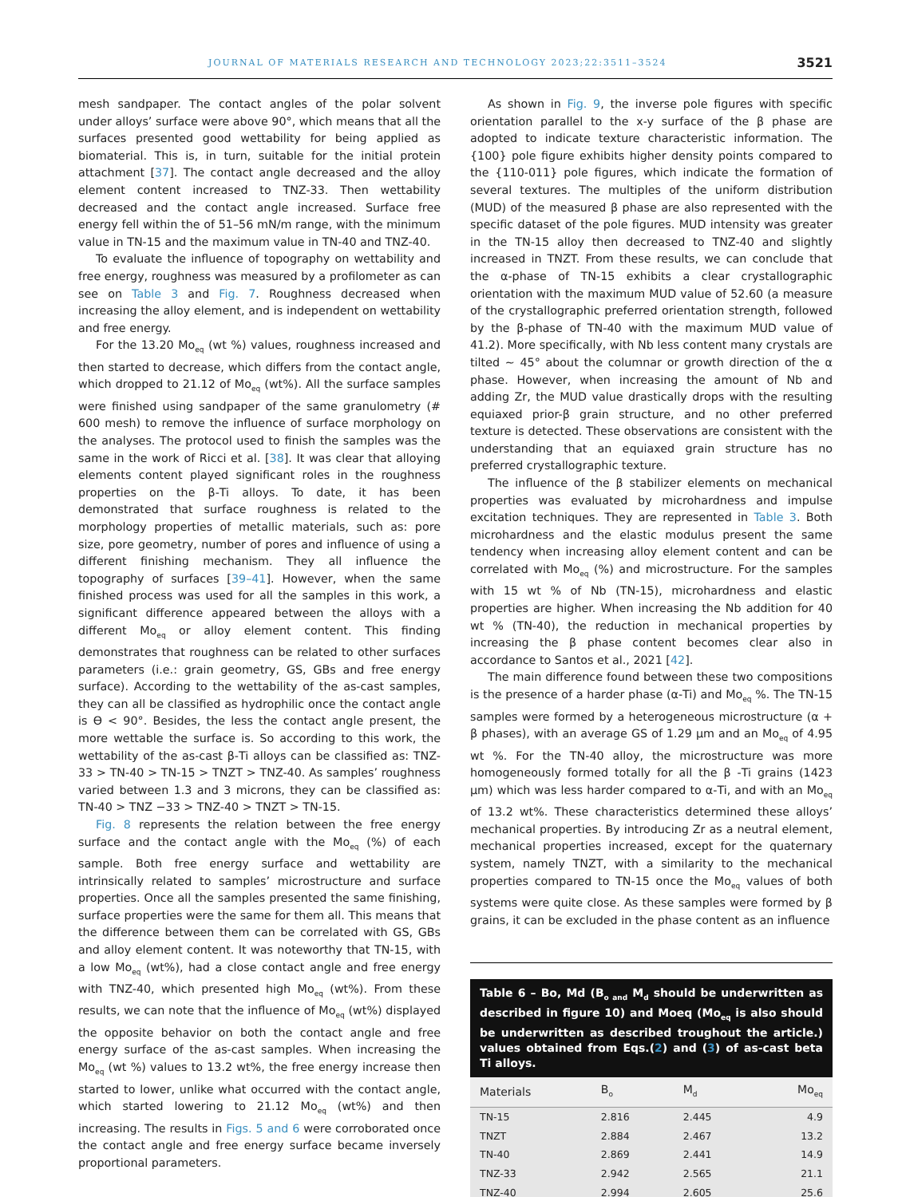JOURNAL OF MATERIALS RESEARCH AND TECHNOLOGY 2023;22:3511–3524 3521
mesh sandpaper. The contact angles of the polar solvent under alloys’ surface were above 90°, which means that all the surfaces presented good wettability for being applied as biomaterial. This is, in turn, suitable for the initial protein attachment [37]. The contact angle decreased and the alloy element content increased to TNZ-33. Then wettability decreased and the contact angle increased. Surface free energy fell within the of 51–56 mN/m range, with the minimum value in TN-15 and the maximum value in TN-40 and TNZ-40.
To evaluate the influence of topography on wettability and free energy, roughness was measured by a profilometer as can see on Table 3 and Fig. 7. Roughness decreased when increasing the alloy element, and is independent on wettability and free energy.
For the 13.20 Mo<sub>eq</sub> (wt %) values, roughness increased and then started to decrease, which differs from the contact angle, which dropped to 21.12 of Mo<sub>eq</sub> (wt%). All the surface samples were finished using sandpaper of the same granulometry (# 600 mesh) to remove the influence of surface morphology on the analyses. The protocol used to finish the samples was the same in the work of Ricci et al. [38]. It was clear that alloying elements content played significant roles in the roughness properties on the β-Ti alloys. To date, it has been demonstrated that surface roughness is related to the morphology properties of metallic materials, such as: pore size, pore geometry, number of pores and influence of using a different finishing mechanism. They all influence the topography of surfaces [39–41]. However, when the same finished process was used for all the samples in this work, a significant difference appeared between the alloys with a different Mo<sub>eq</sub> or alloy element content. This finding demonstrates that roughness can be related to other surfaces parameters (i.e.: grain geometry, GS, GBs and free energy surface). According to the wettability of the as-cast samples, they can all be classified as hydrophilic once the contact angle is ϴ < 90°. Besides, the less the contact angle present, the more wettable the surface is. So according to this work, the wettability of the as-cast β-Ti alloys can be classified as: TNZ-33 > TN-40 > TN-15 > TNZT > TNZ-40. As samples’ roughness varied between 1.3 and 3 microns, they can be classified as: TN-40 > TNZ −33 > TNZ-40 > TNZT > TN-15.
Fig. 8 represents the relation between the free energy surface and the contact angle with the Mo<sub>eq</sub> (%) of each sample. Both free energy surface and wettability are intrinsically related to samples’ microstructure and surface properties. Once all the samples presented the same finishing, surface properties were the same for them all. This means that the difference between them can be correlated with GS, GBs and alloy element content. It was noteworthy that TN-15, with a low Mo<sub>eq</sub> (wt%), had a close contact angle and free energy with TNZ-40, which presented high Mo<sub>eq</sub> (wt%). From these results, we can note that the influence of Mo<sub>eq</sub> (wt%) displayed the opposite behavior on both the contact angle and free energy surface of the as-cast samples. When increasing the Mo<sub>eq</sub> (wt %) values to 13.2 wt%, the free energy increase then started to lower, unlike what occurred with the contact angle, which started lowering to 21.12 Mo<sub>eq</sub> (wt%) and then increasing. The results in Figs. 5 and 6 were corroborated once the contact angle and free energy surface became inversely proportional parameters.
As shown in Fig. 9, the inverse pole figures with specific orientation parallel to the x-y surface of the β phase are adopted to indicate texture characteristic information. The {100} pole figure exhibits higher density points compared to the {110-011} pole figures, which indicate the formation of several textures. The multiples of the uniform distribution (MUD) of the measured β phase are also represented with the specific dataset of the pole figures. MUD intensity was greater in the TN-15 alloy then decreased to TNZ-40 and slightly increased in TNZT. From these results, we can conclude that the α-phase of TN-15 exhibits a clear crystallographic orientation with the maximum MUD value of 52.60 (a measure of the crystallographic preferred orientation strength, followed by the β-phase of TN-40 with the maximum MUD value of 41.2). More specifically, with Nb less content many crystals are tilted ~ 45° about the columnar or growth direction of the α phase. However, when increasing the amount of Nb and adding Zr, the MUD value drastically drops with the resulting equiaxed prior-β grain structure, and no other preferred texture is detected. These observations are consistent with the understanding that an equiaxed grain structure has no preferred crystallographic texture.
The influence of the β stabilizer elements on mechanical properties was evaluated by microhardness and impulse excitation techniques. They are represented in Table 3. Both microhardness and the elastic modulus present the same tendency when increasing alloy element content and can be correlated with Mo<sub>eq</sub> (%) and microstructure. For the samples with 15 wt % of Nb (TN-15), microhardness and elastic properties are higher. When increasing the Nb addition for 40 wt % (TN-40), the reduction in mechanical properties by increasing the β phase content becomes clear also in accordance to Santos et al., 2021 [42].
The main difference found between these two compositions is the presence of a harder phase (α-Ti) and Mo<sub>eq</sub> %. The TN-15 samples were formed by a heterogeneous microstructure (α + β phases), with an average GS of 1.29 μm and an Mo<sub>eq</sub> of 4.95 wt %. For the TN-40 alloy, the microstructure was more homogeneously formed totally for all the β -Ti grains (1423 μm) which was less harder compared to α-Ti, and with an Mo<sub>eq</sub> of 13.2 wt%. These characteristics determined these alloys’ mechanical properties. By introducing Zr as a neutral element, mechanical properties increased, except for the quaternary system, namely TNZT, with a similarity to the mechanical properties compared to TN-15 once the Mo<sub>eq</sub> values of both systems were quite close. As these samples were formed by β grains, it can be excluded in the phase content as an influence
Table 6 – Bo, Md (B<sub>o and</sub> M<sub>d</sub> should be underwritten as described in figure 10) and Moeq (Mo<sub>eq</sub> is also should be underwritten as described troughout the article.) values obtained from Eqs.(2) and (3) of as-cast beta Ti alloys.
| Materials | B<sub>o</sub> | M<sub>d</sub> | Mo<sub>eq</sub> |
| --- | --- | --- | --- |
| TN-15 | 2.816 | 2.445 | 4.9 |
| TNZT | 2.884 | 2.467 | 13.2 |
| TN-40 | 2.869 | 2.441 | 14.9 |
| TNZ-33 | 2.942 | 2.565 | 21.1 |
| TNZ-40 | 2.994 | 2.605 | 25.6 |